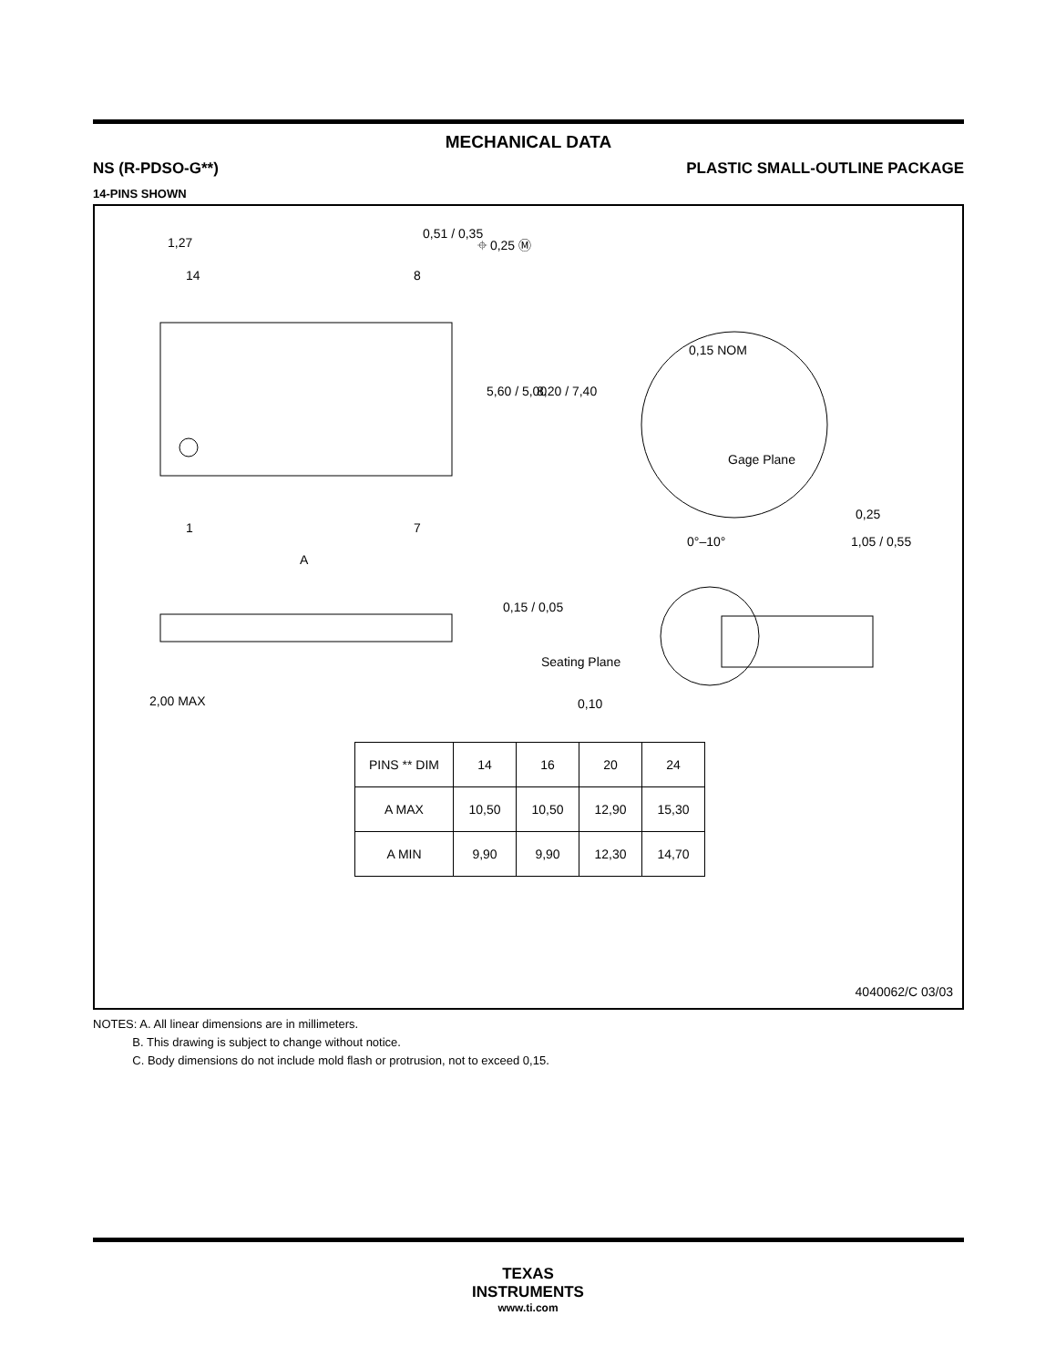MECHANICAL DATA
NS (R-PDSO-G**) PLASTIC SMALL-OUTLINE PACKAGE
14-PINS SHOWN
1,27
0,51 / 0,35
⌖ 0,25 Ⓜ
14 8
5,60 / 5,00 8,20 / 7,40
1 7
A
0,15 NOM
Gage Plane
0,25
0°–10° 1,05 / 0,55
0,15 / 0,05
Seating Plane
0,10 2,00 MAX
| PINS ** DIM | 14 | 16 | 20 | 24 |
| --- | --- | --- | --- | --- |
| A MAX | 10,50 | 10,50 | 12,90 | 15,30 |
| A MIN | 9,90 | 9,90 | 12,30 | 14,70 |
4040062/C 03/03
NOTES: A. All linear dimensions are in millimeters.
B. This drawing is subject to change without notice.
C. Body dimensions do not include mold flash or protrusion, not to exceed 0,15.
TEXAS
INSTRUMENTS
www.ti.com